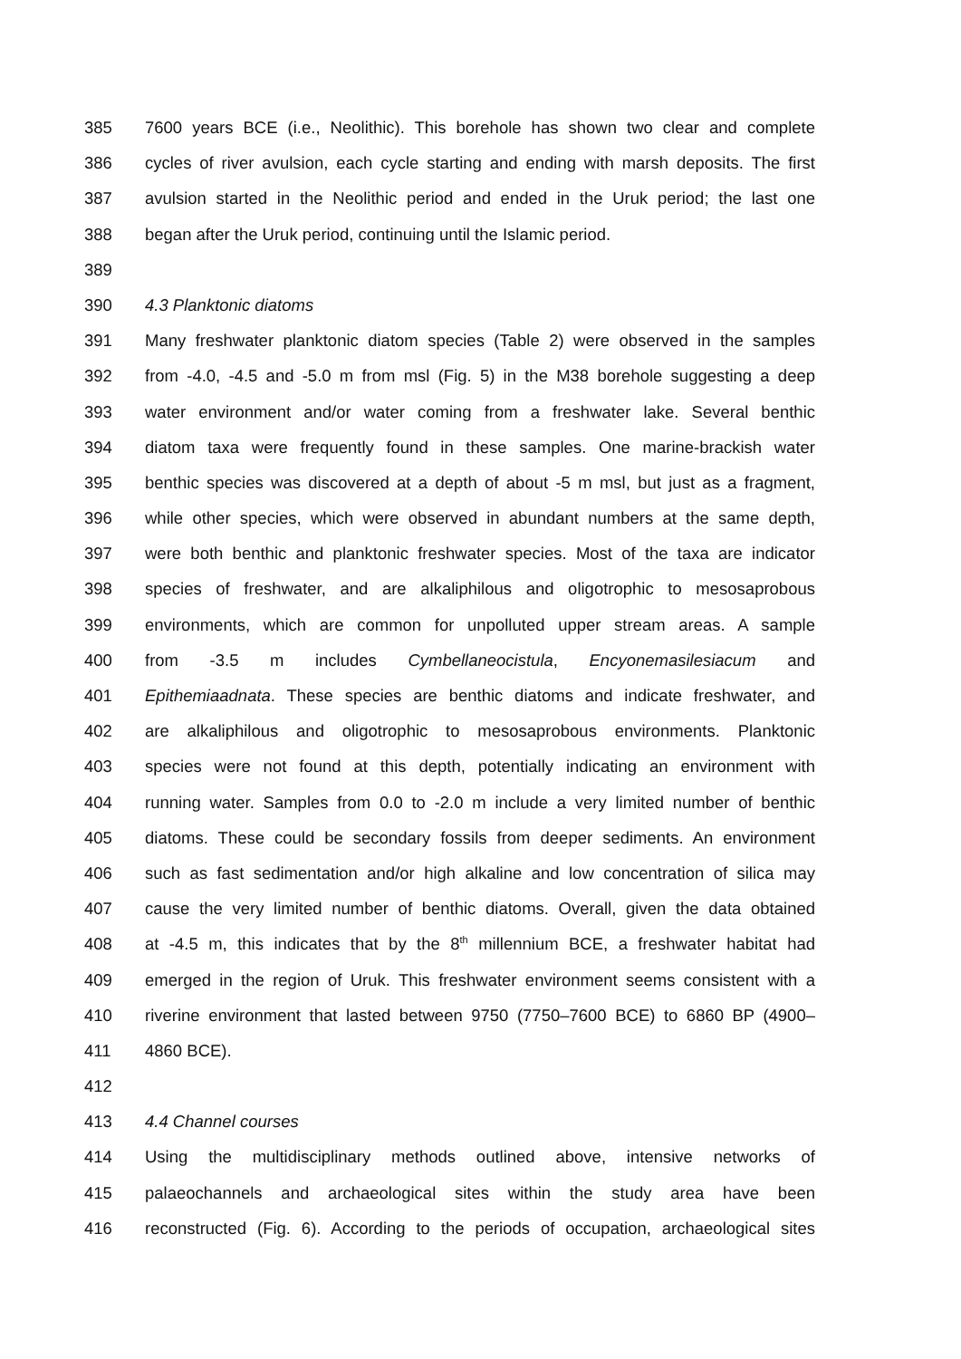385 7600 years BCE (i.e., Neolithic). This borehole has shown two clear and complete
386 cycles of river avulsion, each cycle starting and ending with marsh deposits. The first
387 avulsion started in the Neolithic period and ended in the Uruk period; the last one
388 began after the Uruk period, continuing until the Islamic period.
389
390 4.3 Planktonic diatoms
391 Many freshwater planktonic diatom species (Table 2) were observed in the samples
392 from -4.0, -4.5 and -5.0 m from msl (Fig. 5) in the M38 borehole suggesting a deep
393 water environment and/or water coming from a freshwater lake. Several benthic
394 diatom taxa were frequently found in these samples. One marine-brackish water
395 benthic species was discovered at a depth of about -5 m msl, but just as a fragment,
396 while other species, which were observed in abundant numbers at the same depth,
397 were both benthic and planktonic freshwater species. Most of the taxa are indicator
398 species of freshwater, and are alkaliphilous and oligotrophic to mesosaprobous
399 environments, which are common for unpolluted upper stream areas. A sample
400 from -3.5 m includes Cymbellaneocistula, Encyonemasilesiacum and
401 Epithemiaadnata. These species are benthic diatoms and indicate freshwater, and
402 are alkaliphilous and oligotrophic to mesosaprobous environments. Planktonic
403 species were not found at this depth, potentially indicating an environment with
404 running water. Samples from 0.0 to -2.0 m include a very limited number of benthic
405 diatoms. These could be secondary fossils from deeper sediments. An environment
406 such as fast sedimentation and/or high alkaline and low concentration of silica may
407 cause the very limited number of benthic diatoms. Overall, given the data obtained
408 at -4.5 m, this indicates that by the 8<sup>th</sup> millennium BCE, a freshwater habitat had
409 emerged in the region of Uruk. This freshwater environment seems consistent with a
410 riverine environment that lasted between 9750 (7750–7600 BCE) to 6860 BP (4900–
411 4860 BCE).
412
413 4.4 Channel courses
414 Using the multidisciplinary methods outlined above, intensive networks of
415 palaeochannels and archaeological sites within the study area have been
416 reconstructed (Fig. 6). According to the periods of occupation, archaeological sites